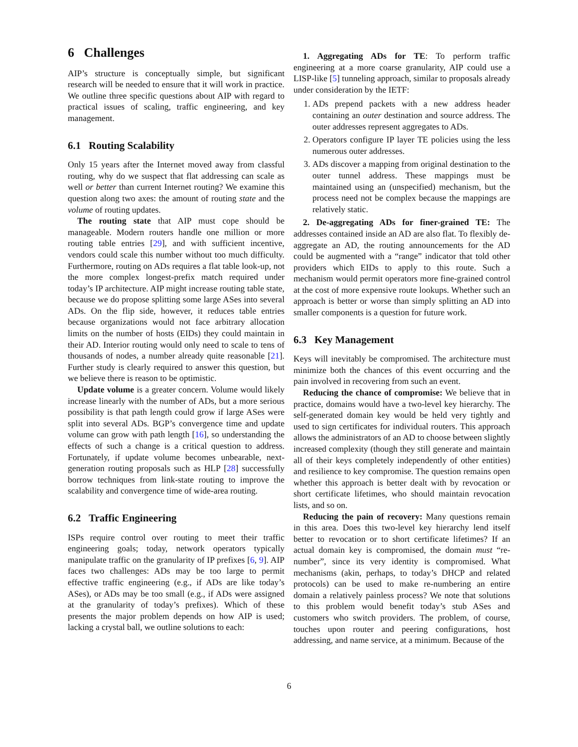6 Challenges
AIP’s structure is conceptually simple, but significant research will be needed to ensure that it will work in practice. We outline three specific questions about AIP with regard to practical issues of scaling, traffic engineering, and key management.
6.1 Routing Scalability
Only 15 years after the Internet moved away from classful routing, why do we suspect that flat addressing can scale as well or better than current Internet routing? We examine this question along two axes: the amount of routing state and the volume of routing updates.
The routing state that AIP must cope should be manageable. Modern routers handle one million or more routing table entries [29], and with sufficient incentive, vendors could scale this number without too much difficulty. Furthermore, routing on ADs requires a flat table look-up, not the more complex longest-prefix match required under today’s IP architecture. AIP might increase routing table state, because we do propose splitting some large ASes into several ADs. On the flip side, however, it reduces table entries because organizations would not face arbitrary allocation limits on the number of hosts (EIDs) they could maintain in their AD. Interior routing would only need to scale to tens of thousands of nodes, a number already quite reasonable [21]. Further study is clearly required to answer this question, but we believe there is reason to be optimistic.
Update volume is a greater concern. Volume would likely increase linearly with the number of ADs, but a more serious possibility is that path length could grow if large ASes were split into several ADs. BGP’s convergence time and update volume can grow with path length [16], so understanding the effects of such a change is a critical question to address. Fortunately, if update volume becomes unbearable, next-generation routing proposals such as HLP [28] successfully borrow techniques from link-state routing to improve the scalability and convergence time of wide-area routing.
6.2 Traffic Engineering
ISPs require control over routing to meet their traffic engineering goals; today, network operators typically manipulate traffic on the granularity of IP prefixes [6, 9]. AIP faces two challenges: ADs may be too large to permit effective traffic engineering (e.g., if ADs are like today’s ASes), or ADs may be too small (e.g., if ADs were assigned at the granularity of today’s prefixes). Which of these presents the major problem depends on how AIP is used; lacking a crystal ball, we outline solutions to each:
1. Aggregating ADs for TE: To perform traffic engineering at a more coarse granularity, AIP could use a LISP-like [5] tunneling approach, similar to proposals already under consideration by the IETF:
1. ADs prepend packets with a new address header containing an outer destination and source address. The outer addresses represent aggregates to ADs.
2. Operators configure IP layer TE policies using the less numerous outer addresses.
3. ADs discover a mapping from original destination to the outer tunnel address. These mappings must be maintained using an (unspecified) mechanism, but the process need not be complex because the mappings are relatively static.
2. De-aggregating ADs for finer-grained TE: The addresses contained inside an AD are also flat. To flexibly de-aggregate an AD, the routing announcements for the AD could be augmented with a “range” indicator that told other providers which EIDs to apply to this route. Such a mechanism would permit operators more fine-grained control at the cost of more expensive route lookups. Whether such an approach is better or worse than simply splitting an AD into smaller components is a question for future work.
6.3 Key Management
Keys will inevitably be compromised. The architecture must minimize both the chances of this event occurring and the pain involved in recovering from such an event.
Reducing the chance of compromise: We believe that in practice, domains would have a two-level key hierarchy. The self-generated domain key would be held very tightly and used to sign certificates for individual routers. This approach allows the administrators of an AD to choose between slightly increased complexity (though they still generate and maintain all of their keys completely independently of other entities) and resilience to key compromise. The question remains open whether this approach is better dealt with by revocation or short certificate lifetimes, who should maintain revocation lists, and so on.
Reducing the pain of recovery: Many questions remain in this area. Does this two-level key hierarchy lend itself better to revocation or to short certificate lifetimes? If an actual domain key is compromised, the domain must “re-number”, since its very identity is compromised. What mechanisms (akin, perhaps, to today’s DHCP and related protocols) can be used to make re-numbering an entire domain a relatively painless process? We note that solutions to this problem would benefit today’s stub ASes and customers who switch providers. The problem, of course, touches upon router and peering configurations, host addressing, and name service, at a minimum. Because of the
6